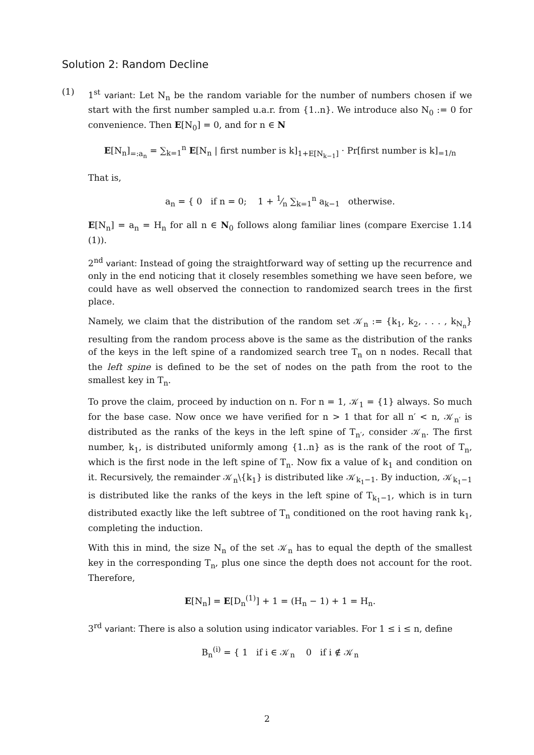Solution 2: Random Decline
(1) 1<sup>st</sup> variant: Let N<sub>n</sub> be the random variable for the number of numbers chosen if we start with the first number sampled u.a.r. from {1..n}. We introduce also N<sub>0</sub> := 0 for convenience. Then E[N<sub>0</sub>] = 0, and for n ∈ N
E[N<sub>n</sub>]<sub>=:a<sub>n</sub></sub> = ∑<sub>k=1</sub><sup>n</sup> E[N<sub>n</sub> | first number is k]<sub>1+E[N<sub>k−1</sub>]</sub> · Pr[first number is k]<sub>=1/n</sub>
That is,
a<sub>n</sub> = { 0 if n = 0; 1 + 1⁄n ∑<sub>k=1</sub><sup>n</sup> a<sub>k−1</sub> otherwise.
E[N<sub>n</sub>] = a<sub>n</sub> = H<sub>n</sub> for all n ∈ N<sub>0</sub> follows along familiar lines (compare Exercise 1.14 (1)).
2<sup>nd</sup> variant: Instead of going the straightforward way of setting up the recurrence and only in the end noticing that it closely resembles something we have seen before, we could have as well observed the connection to randomized search trees in the first place.
Namely, we claim that the distribution of the random set 𝒦<sub>n</sub> := {k<sub>1</sub>, k<sub>2</sub>, . . . , k<sub>N<sub>n</sub></sub>} resulting from the random process above is the same as the distribution of the ranks of the keys in the left spine of a randomized search tree T<sub>n</sub> on n nodes. Recall that the left spine is defined to be the set of nodes on the path from the root to the smallest key in T<sub>n</sub>.
To prove the claim, proceed by induction on n. For n = 1, 𝒦<sub>1</sub> = {1} always. So much for the base case. Now once we have verified for n > 1 that for all n′ < n, 𝒦<sub>n′</sub> is distributed as the ranks of the keys in the left spine of T<sub>n′</sub>, consider 𝒦<sub>n</sub>. The first number, k<sub>1</sub>, is distributed uniformly among {1..n} as is the rank of the root of T<sub>n</sub>, which is the first node in the left spine of T<sub>n</sub>. Now fix a value of k<sub>1</sub> and condition on it. Recursively, the remainder 𝒦<sub>n</sub>\{k<sub>1</sub>} is distributed like 𝒦<sub>k<sub>1</sub>−1</sub>. By induction, 𝒦<sub>k<sub>1</sub>−1</sub> is distributed like the ranks of the keys in the left spine of T<sub>k<sub>1</sub>−1</sub>, which is in turn distributed exactly like the left subtree of T<sub>n</sub> conditioned on the root having rank k<sub>1</sub>, completing the induction.
With this in mind, the size N<sub>n</sub> of the set 𝒦<sub>n</sub> has to equal the depth of the smallest key in the corresponding T<sub>n</sub>, plus one since the depth does not account for the root. Therefore,
E[N<sub>n</sub>] = E[D<sub>n</sub><sup>(1)</sup>] + 1 = (H<sub>n</sub> − 1) + 1 = H<sub>n</sub>.
3<sup>rd</sup> variant: There is also a solution using indicator variables. For 1 ≤ i ≤ n, define
B<sub>n</sub><sup>(i)</sup> = { 1 if i ∈ 𝒦<sub>n</sub> 0 if i ∉ 𝒦<sub>n</sub>
2